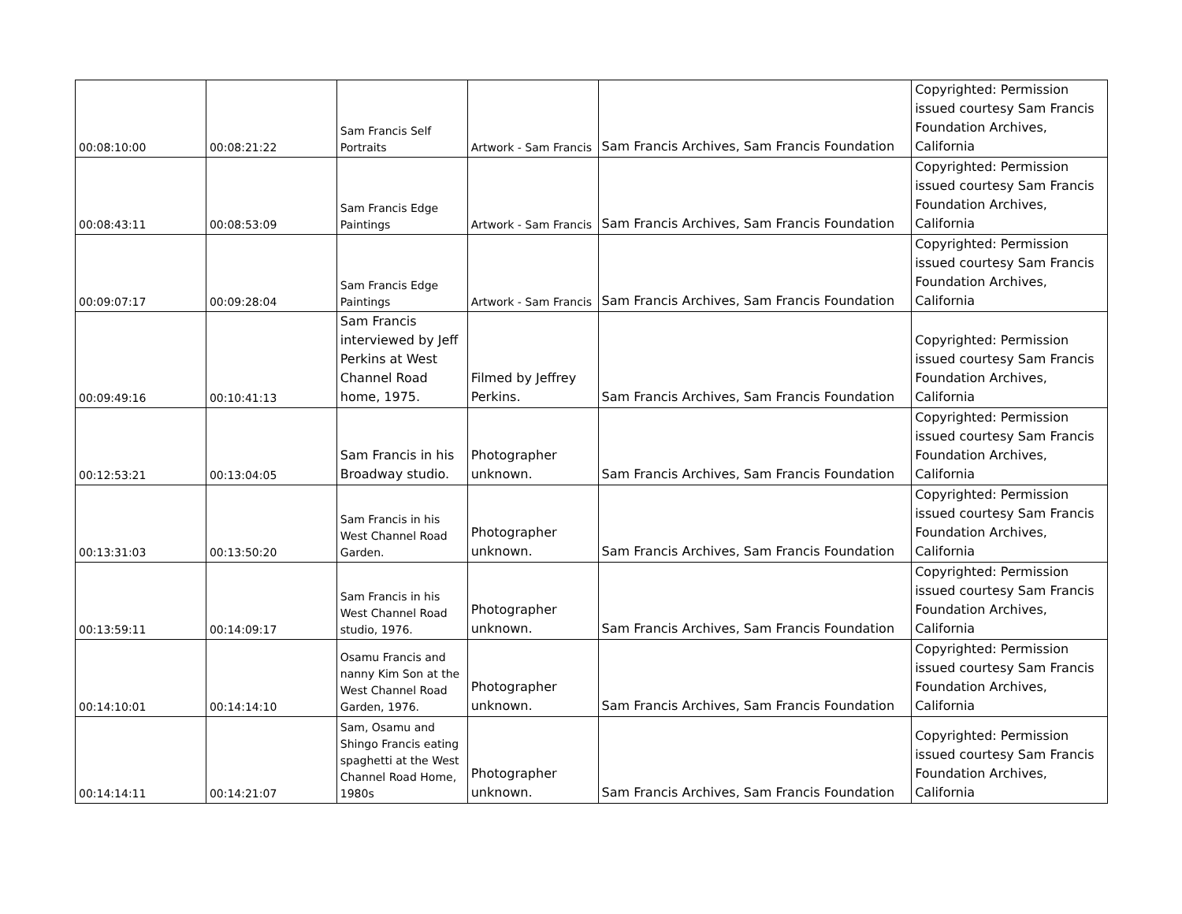| 00:08:10:00 | 00:08:21:22 | Sam Francis Self Portraits | Artwork - Sam Francis | Sam Francis Archives, Sam Francis Foundation | Copyrighted: Permission issued courtesy Sam Francis Foundation Archives, California |
| 00:08:43:11 | 00:08:53:09 | Sam Francis Edge Paintings | Artwork - Sam Francis | Sam Francis Archives, Sam Francis Foundation | Copyrighted: Permission issued courtesy Sam Francis Foundation Archives, California |
| 00:09:07:17 | 00:09:28:04 | Sam Francis Edge Paintings | Artwork - Sam Francis | Sam Francis Archives, Sam Francis Foundation | Copyrighted: Permission issued courtesy Sam Francis Foundation Archives, California |
| 00:09:49:16 | 00:10:41:13 | Sam Francis interviewed by Jeff Perkins at West Channel Road home, 1975. | Filmed by Jeffrey Perkins. | Sam Francis Archives, Sam Francis Foundation | Copyrighted: Permission issued courtesy Sam Francis Foundation Archives, California |
| 00:12:53:21 | 00:13:04:05 | Sam Francis in his Broadway studio. | Photographer unknown. | Sam Francis Archives, Sam Francis Foundation | Copyrighted: Permission issued courtesy Sam Francis Foundation Archives, California |
| 00:13:31:03 | 00:13:50:20 | Sam Francis in his West Channel Road Garden. | Photographer unknown. | Sam Francis Archives, Sam Francis Foundation | Copyrighted: Permission issued courtesy Sam Francis Foundation Archives, California |
| 00:13:59:11 | 00:14:09:17 | Sam Francis in his West Channel Road studio, 1976. | Photographer unknown. | Sam Francis Archives, Sam Francis Foundation | Copyrighted: Permission issued courtesy Sam Francis Foundation Archives, California |
| 00:14:10:01 | 00:14:14:10 | Osamu Francis and nanny Kim Son at the West Channel Road Garden, 1976. | Photographer unknown. | Sam Francis Archives, Sam Francis Foundation | Copyrighted: Permission issued courtesy Sam Francis Foundation Archives, California |
| 00:14:14:11 | 00:14:21:07 | Sam, Osamu and Shingo Francis eating spaghetti at the West Channel Road Home, 1980s | Photographer unknown. | Sam Francis Archives, Sam Francis Foundation | Copyrighted: Permission issued courtesy Sam Francis Foundation Archives, California |